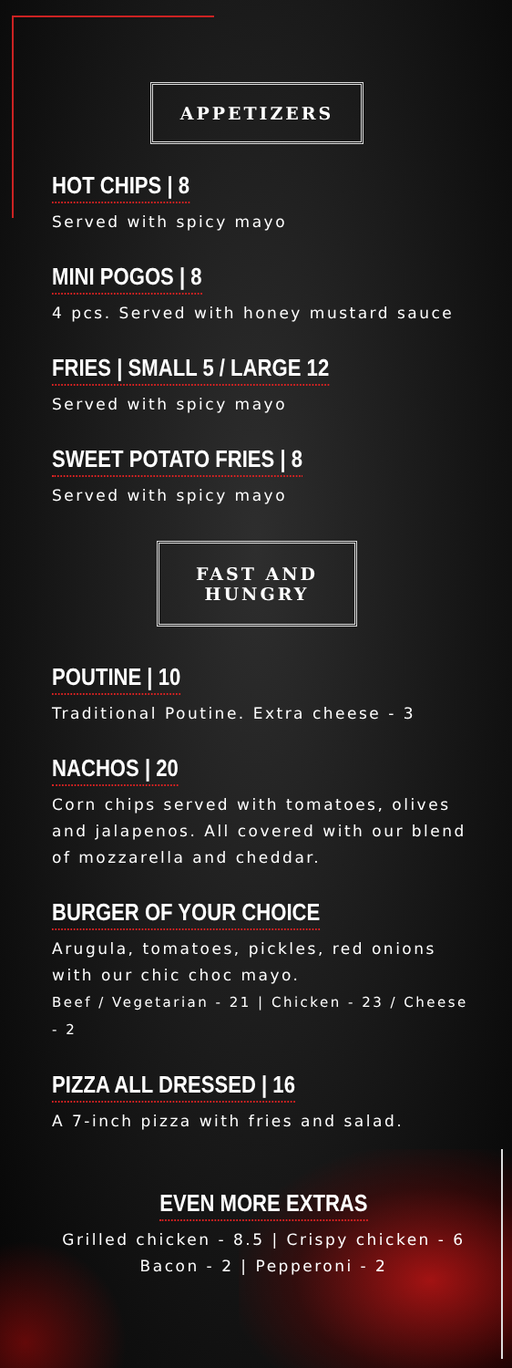APPETIZERS
HOT CHIPS | 8
Served with spicy mayo
MINI POGOS | 8
4 pcs. Served with honey mustard sauce
FRIES | SMALL 5 / LARGE 12
Served with spicy mayo
SWEET POTATO FRIES | 8
Served with spicy mayo
FAST AND HUNGRY
POUTINE | 10
Traditional Poutine. Extra cheese - 3
NACHOS | 20
Corn chips served with tomatoes, olives and jalapenos. All covered with our blend of mozzarella and cheddar.
BURGER OF YOUR CHOICE
Arugula, tomatoes, pickles, red onions with our chic choc mayo.
Beef / Vegetarian - 21 | Chicken - 23 / Cheese - 2
PIZZA ALL DRESSED | 16
A 7-inch pizza with fries and salad.
EVEN MORE EXTRAS
Grilled chicken - 8.5 | Crispy chicken - 6
Bacon - 2 | Pepperoni - 2